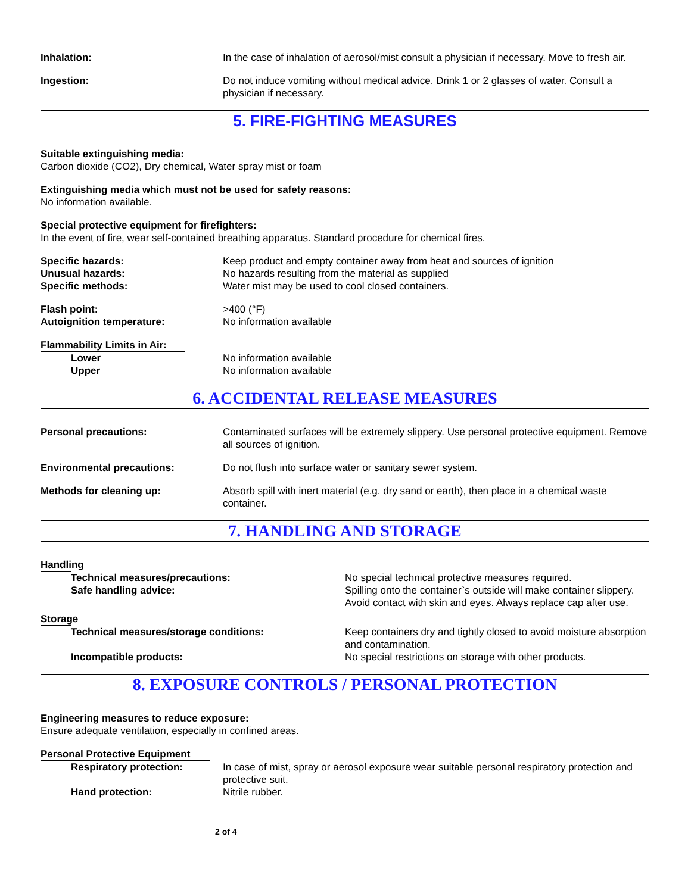Inhalation: In the case of inhalation of aerosol/mist consult a physician if necessary. Move to fresh air.
Ingestion: Do not induce vomiting without medical advice. Drink 1 or 2 glasses of water. Consult a physician if necessary.
5. FIRE-FIGHTING MEASURES
Suitable extinguishing media:
Carbon dioxide (CO2), Dry chemical, Water spray mist or foam
Extinguishing media which must not be used for safety reasons:
No information available.
Special protective equipment for firefighters:
In the event of fire, wear self-contained breathing apparatus. Standard procedure for chemical fires.
Specific hazards: Keep product and empty container away from heat and sources of ignition
Unusual hazards: No hazards resulting from the material as supplied
Specific methods: Water mist may be used to cool closed containers.
Flash point: >400 (°F)
Autoignition temperature: No information available
Flammability Limits in Air:
Lower No information available
Upper No information available
6. ACCIDENTAL RELEASE MEASURES
Personal precautions: Contaminated surfaces will be extremely slippery. Use personal protective equipment. Remove all sources of ignition.
Environmental precautions: Do not flush into surface water or sanitary sewer system.
Methods for cleaning up: Absorb spill with inert material (e.g. dry sand or earth), then place in a chemical waste container.
7. HANDLING AND STORAGE
Handling
Technical measures/precautions: No special technical protective measures required.
Safe handling advice: Spilling onto the container`s outside will make container slippery. Avoid contact with skin and eyes. Always replace cap after use.
Storage
Technical measures/storage conditions: Keep containers dry and tightly closed to avoid moisture absorption and contamination.
Incompatible products: No special restrictions on storage with other products.
8. EXPOSURE CONTROLS / PERSONAL PROTECTION
Engineering measures to reduce exposure:
Ensure adequate ventilation, especially in confined areas.
Personal Protective Equipment
Respiratory protection: In case of mist, spray or aerosol exposure wear suitable personal respiratory protection and protective suit.
Hand protection: Nitrile rubber.
2 of 4